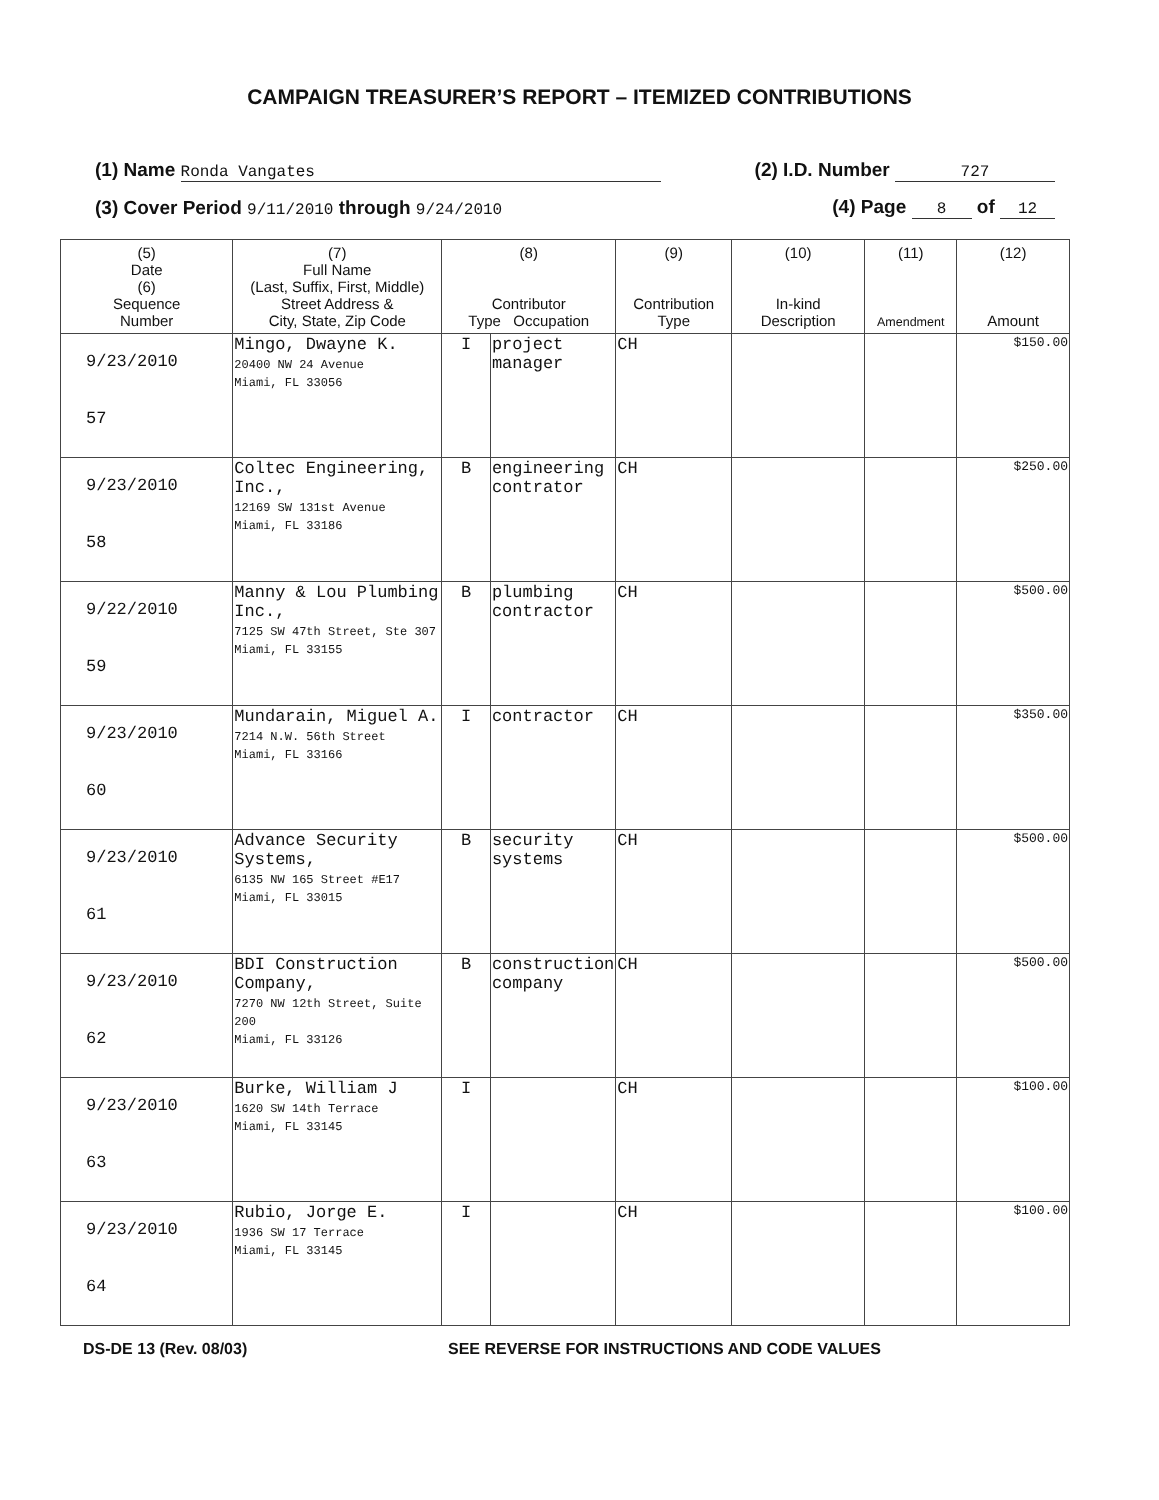CAMPAIGN TREASURER’S REPORT – ITEMIZED CONTRIBUTIONS
(1) Name Ronda Vangates (2) I.D. Number 727
(3) Cover Period 9/11/2010 through 9/24/2010 (4) Page 8 of 12
| (5) Date (6) Sequence Number | (7) Full Name (Last, Suffix, First, Middle) Street Address & City, State, Zip Code | (8) Contributor Type Occupation | | (9) Contribution Type | (10) In-kind Description | (11) Amendment | (12) Amount |
| --- | --- | --- | --- | --- | --- | --- | --- |
| 9/23/2010 57 | Mingo, Dwayne K. 20400 NW 24 Avenue Miami, FL 33056 | I | project manager | CH | | | $150.00 |
| 9/23/2010 58 | Coltec Engineering, Inc., 12169 SW 131st Avenue Miami, FL 33186 | B | engineering contrator | CH | | | $250.00 |
| 9/22/2010 59 | Manny & Lou Plumbing Inc., 7125 SW 47th Street, Ste 307 Miami, FL 33155 | B | plumbing contractor | CH | | | $500.00 |
| 9/23/2010 60 | Mundarain, Miguel A. 7214 N.W. 56th Street Miami, FL 33166 | I | contractor | CH | | | $350.00 |
| 9/23/2010 61 | Advance Security Systems, 6135 NW 165 Street #E17 Miami, FL 33015 | B | security systems | CH | | | $500.00 |
| 9/23/2010 62 | BDI Construction Company, 7270 NW 12th Street, Suite 200 Miami, FL 33126 | B | construction company | CH | | | $500.00 |
| 9/23/2010 63 | Burke, William J 1620 SW 14th Terrace Miami, FL 33145 | I | | CH | | | $100.00 |
| 9/23/2010 64 | Rubio, Jorge E. 1936 SW 17 Terrace Miami, FL 33145 | I | | CH | | | $100.00 |
DS-DE 13 (Rev. 08/03) SEE REVERSE FOR INSTRUCTIONS AND CODE VALUES